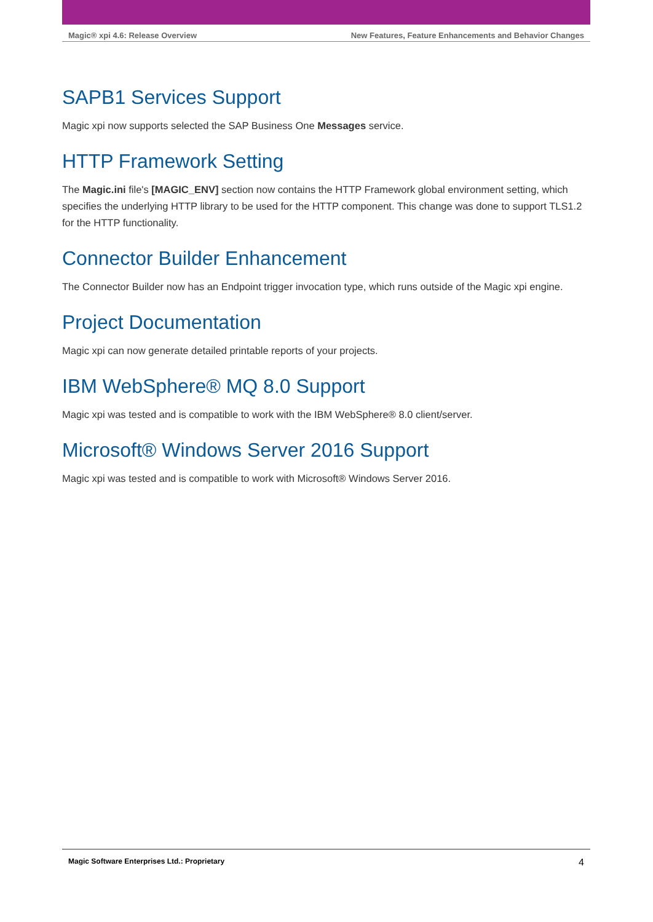Magic® xpi 4.6: Release Overview New Features, Feature Enhancements and Behavior Changes
SAPB1 Services Support
Magic xpi now supports selected the SAP Business One Messages service.
HTTP Framework Setting
The Magic.ini file's [MAGIC_ENV] section now contains the HTTP Framework global environment setting, which specifies the underlying HTTP library to be used for the HTTP component. This change was done to support TLS1.2 for the HTTP functionality.
Connector Builder Enhancement
The Connector Builder now has an Endpoint trigger invocation type, which runs outside of the Magic xpi engine.
Project Documentation
Magic xpi can now generate detailed printable reports of your projects.
IBM WebSphere® MQ 8.0 Support
Magic xpi was tested and is compatible to work with the IBM WebSphere® 8.0 client/server.
Microsoft® Windows Server 2016 Support
Magic xpi was tested and is compatible to work with Microsoft® Windows Server 2016.
Magic Software Enterprises Ltd.: Proprietary 4